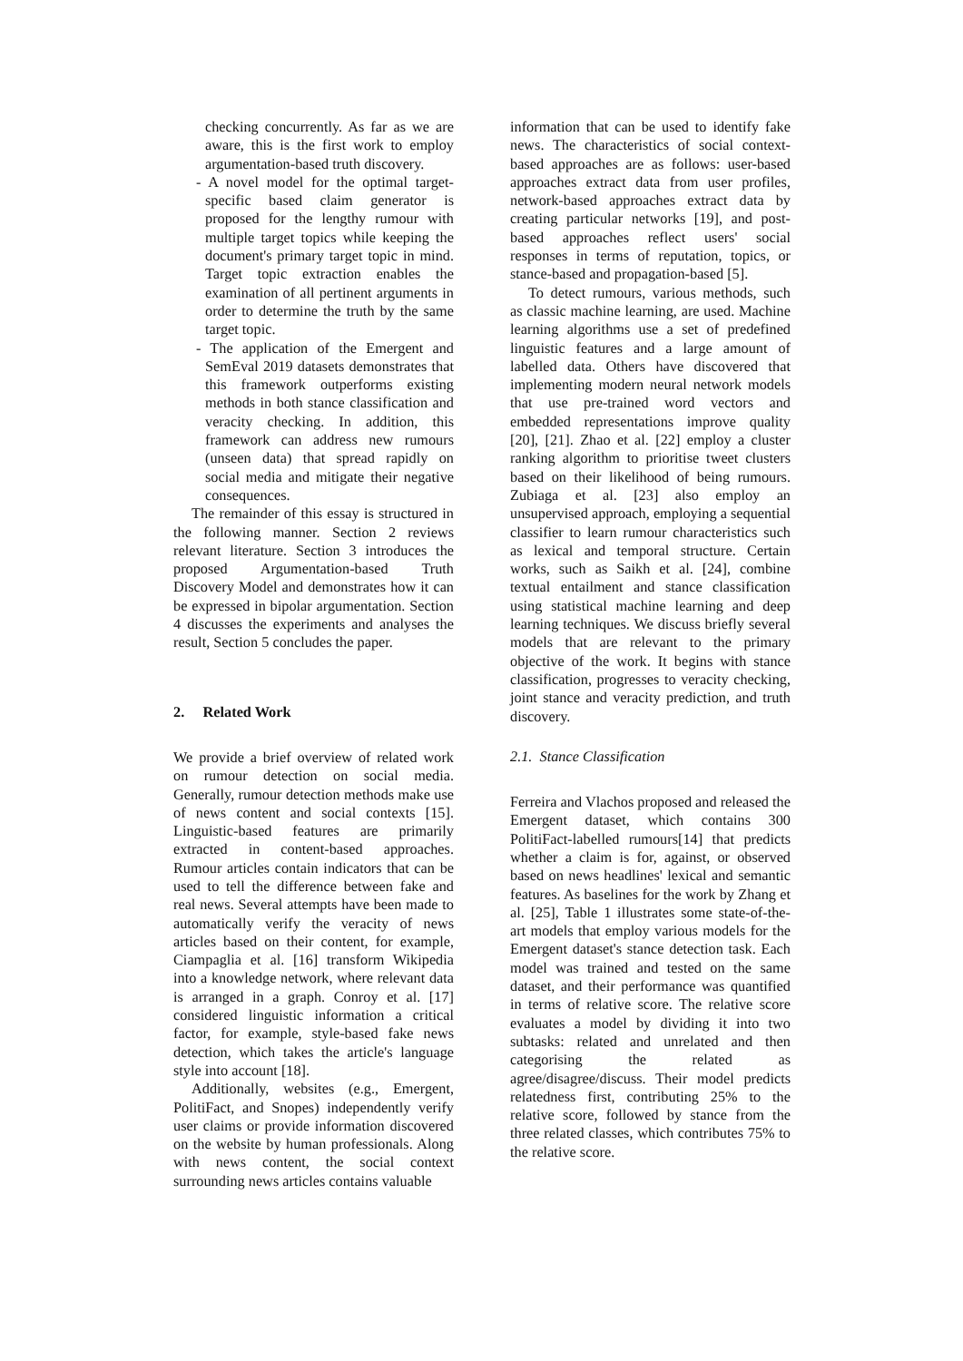checking concurrently. As far as we are aware, this is the first work to employ argumentation-based truth discovery.
- A novel model for the optimal target-specific based claim generator is proposed for the lengthy rumour with multiple target topics while keeping the document's primary target topic in mind. Target topic extraction enables the examination of all pertinent arguments in order to determine the truth by the same target topic.
- The application of the Emergent and SemEval 2019 datasets demonstrates that this framework outperforms existing methods in both stance classification and veracity checking. In addition, this framework can address new rumours (unseen data) that spread rapidly on social media and mitigate their negative consequences.
The remainder of this essay is structured in the following manner. Section 2 reviews relevant literature. Section 3 introduces the proposed Argumentation-based Truth Discovery Model and demonstrates how it can be expressed in bipolar argumentation. Section 4 discusses the experiments and analyses the result, Section 5 concludes the paper.
2. Related Work
We provide a brief overview of related work on rumour detection on social media. Generally, rumour detection methods make use of news content and social contexts [15]. Linguistic-based features are primarily extracted in content-based approaches. Rumour articles contain indicators that can be used to tell the difference between fake and real news. Several attempts have been made to automatically verify the veracity of news articles based on their content, for example, Ciampaglia et al. [16] transform Wikipedia into a knowledge network, where relevant data is arranged in a graph. Conroy et al. [17] considered linguistic information a critical factor, for example, style-based fake news detection, which takes the article's language style into account [18].
Additionally, websites (e.g., Emergent, PolitiFact, and Snopes) independently verify user claims or provide information discovered on the website by human professionals. Along with news content, the social context surrounding news articles contains valuable
information that can be used to identify fake news. The characteristics of social context-based approaches are as follows: user-based approaches extract data from user profiles, network-based approaches extract data by creating particular networks [19], and post-based approaches reflect users' social responses in terms of reputation, topics, or stance-based and propagation-based [5].
To detect rumours, various methods, such as classic machine learning, are used. Machine learning algorithms use a set of predefined linguistic features and a large amount of labelled data. Others have discovered that implementing modern neural network models that use pre-trained word vectors and embedded representations improve quality [20], [21]. Zhao et al. [22] employ a cluster ranking algorithm to prioritise tweet clusters based on their likelihood of being rumours. Zubiaga et al. [23] also employ an unsupervised approach, employing a sequential classifier to learn rumour characteristics such as lexical and temporal structure. Certain works, such as Saikh et al. [24], combine textual entailment and stance classification using statistical machine learning and deep learning techniques. We discuss briefly several models that are relevant to the primary objective of the work. It begins with stance classification, progresses to veracity checking, joint stance and veracity prediction, and truth discovery.
2.1. Stance Classification
Ferreira and Vlachos proposed and released the Emergent dataset, which contains 300 PolitiFact-labelled rumours[14] that predicts whether a claim is for, against, or observed based on news headlines' lexical and semantic features. As baselines for the work by Zhang et al. [25], Table 1 illustrates some state-of-the-art models that employ various models for the Emergent dataset's stance detection task. Each model was trained and tested on the same dataset, and their performance was quantified in terms of relative score. The relative score evaluates a model by dividing it into two subtasks: related and unrelated and then categorising the related as agree/disagree/discuss. Their model predicts relatedness first, contributing 25% to the relative score, followed by stance from the three related classes, which contributes 75% to the relative score.